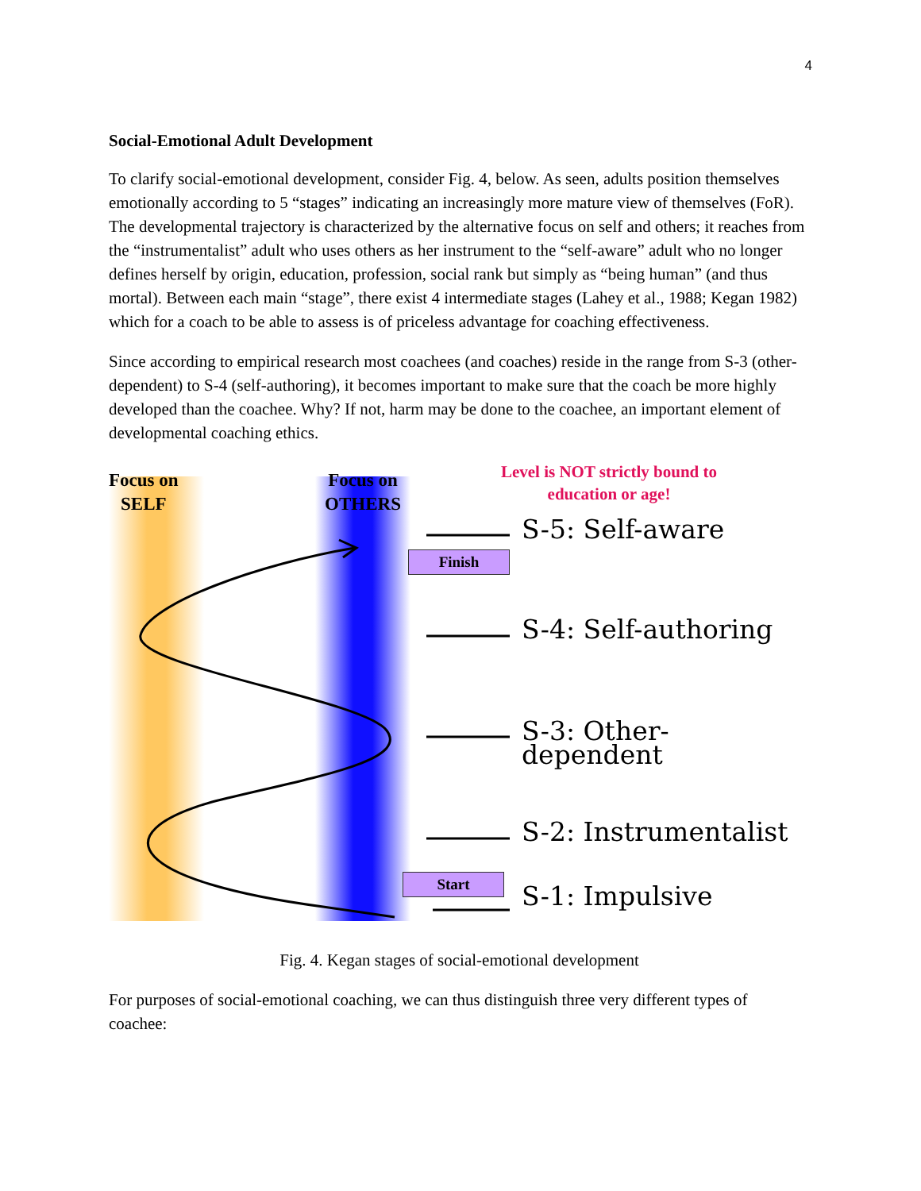4
Social-Emotional Adult Development
To clarify social-emotional development, consider Fig. 4, below. As seen, adults position themselves emotionally according to 5 “stages” indicating an increasingly more mature view of themselves (FoR). The developmental trajectory is characterized by the alternative focus on self and others; it reaches from the “instrumentalist” adult who uses others as her instrument to the “self-aware” adult who no longer defines herself by origin, education, profession, social rank but simply as “being human” (and thus mortal). Between each main “stage”, there exist 4 intermediate stages (Lahey et al., 1988; Kegan 1982) which for a coach to be able to assess is of priceless advantage for coaching effectiveness.
Since according to empirical research most coachees (and coaches) reside in the range from S-3 (other-dependent) to S-4 (self-authoring), it becomes important to make sure that the coach be more highly developed than the coachee. Why? If not, harm may be done to the coachee, an important element of developmental coaching ethics.
Focus on
SELF
Focus on
OTHERS
Level is NOT strictly bound to education or age!
Finish
Start
S-5: Self-aware
S-4: Self-authoring
S-3: Other-dependent
S-2: Instrumentalist
S-1: Impulsive
Fig. 4. Kegan stages of social-emotional development
For purposes of social-emotional coaching, we can thus distinguish three very different types of coachee: